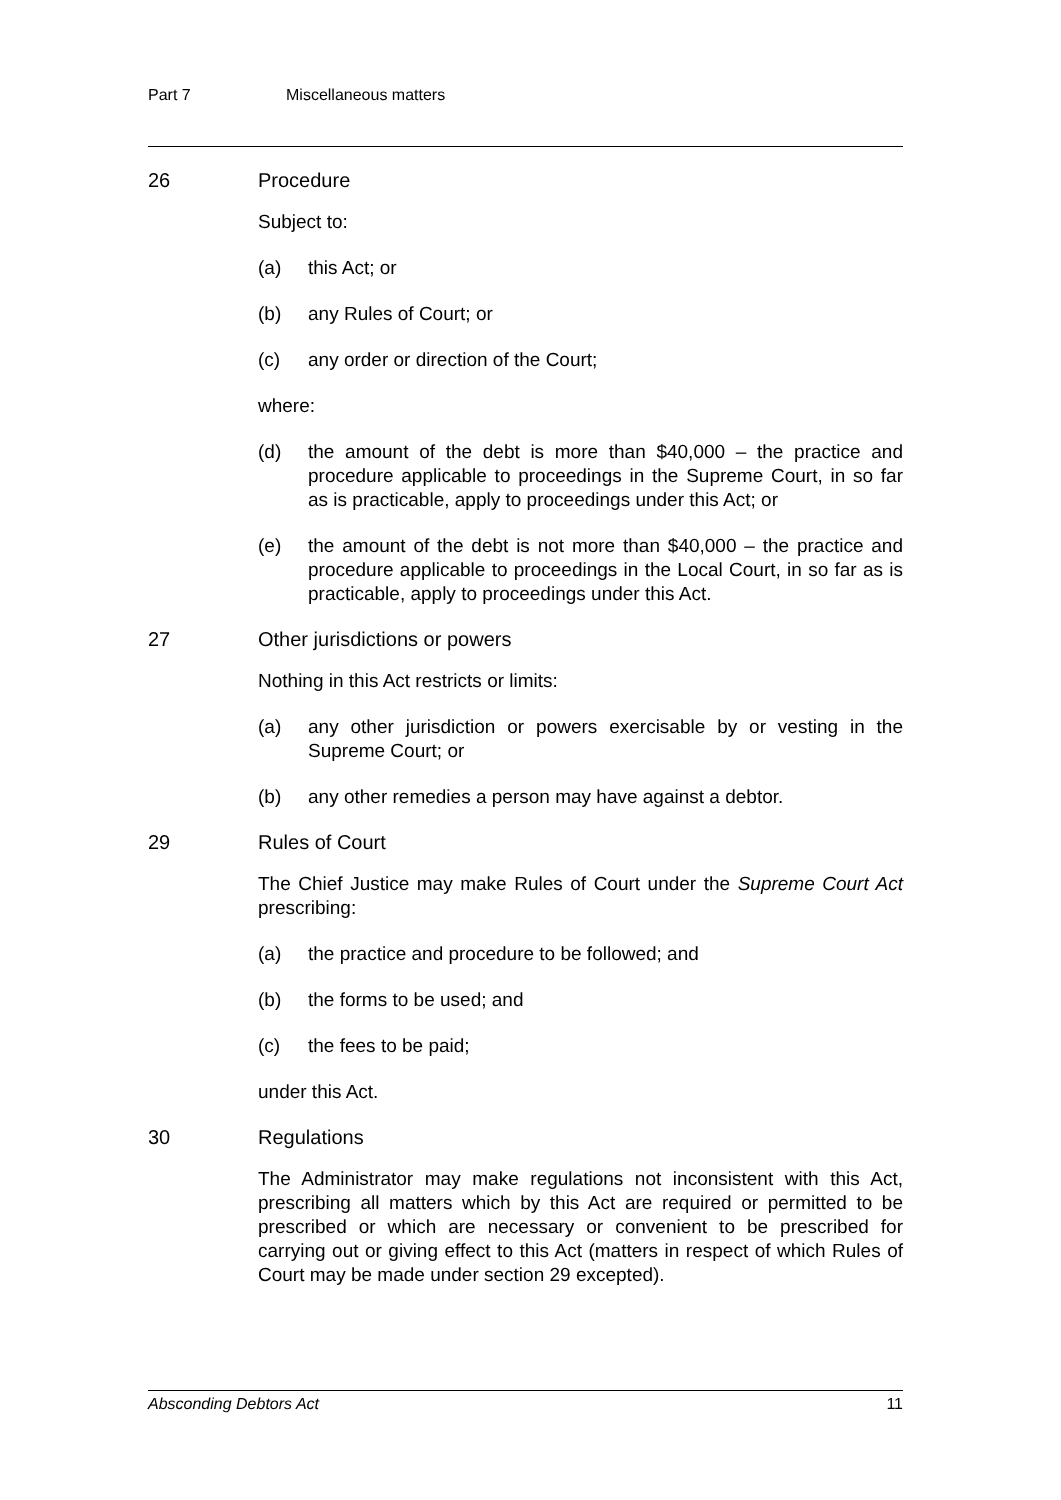Part 7 Miscellaneous matters
26 Procedure
Subject to:
(a) this Act; or
(b) any Rules of Court; or
(c) any order or direction of the Court;
where:
(d) the amount of the debt is more than $40,000 – the practice and procedure applicable to proceedings in the Supreme Court, in so far as is practicable, apply to proceedings under this Act; or
(e) the amount of the debt is not more than $40,000 – the practice and procedure applicable to proceedings in the Local Court, in so far as is practicable, apply to proceedings under this Act.
27 Other jurisdictions or powers
Nothing in this Act restricts or limits:
(a) any other jurisdiction or powers exercisable by or vesting in the Supreme Court; or
(b) any other remedies a person may have against a debtor.
29 Rules of Court
The Chief Justice may make Rules of Court under the Supreme Court Act prescribing:
(a) the practice and procedure to be followed; and
(b) the forms to be used; and
(c) the fees to be paid;
under this Act.
30 Regulations
The Administrator may make regulations not inconsistent with this Act, prescribing all matters which by this Act are required or permitted to be prescribed or which are necessary or convenient to be prescribed for carrying out or giving effect to this Act (matters in respect of which Rules of Court may be made under section 29 excepted).
Absconding Debtors Act 11